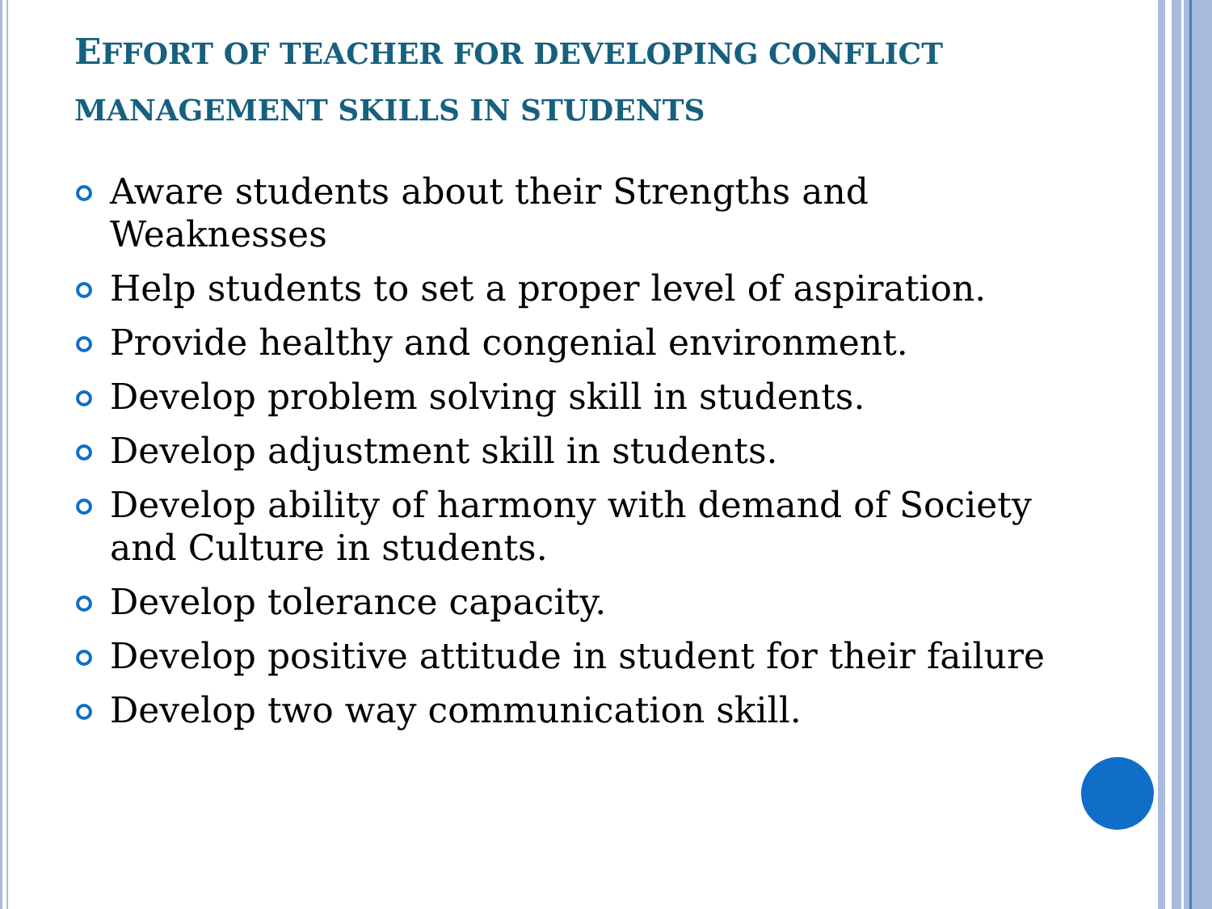EFFORT OF TEACHER FOR DEVELOPING CONFLICT MANAGEMENT SKILLS IN STUDENTS
Aware students about their Strengths and Weaknesses
Help students to set a proper level of aspiration.
Provide healthy and congenial environment.
Develop problem solving skill in students.
Develop adjustment skill in students.
Develop ability of harmony with demand of Society and Culture in students.
Develop tolerance capacity.
Develop positive attitude in student for their failure
Develop two way communication skill.